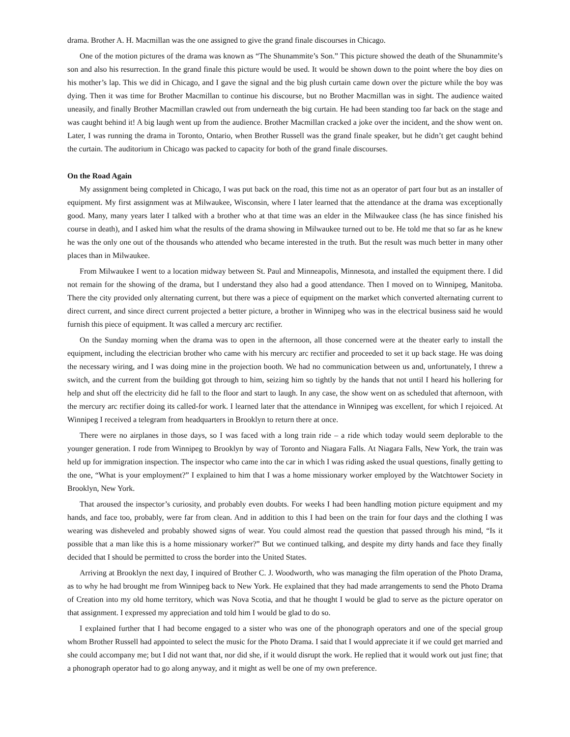drama. Brother A. H. Macmillan was the one assigned to give the grand finale discourses in Chicago.
One of the motion pictures of the drama was known as “The Shunammite’s Son.” This picture showed the death of the Shunammite’s son and also his resurrection. In the grand finale this picture would be used. It would be shown down to the point where the boy dies on his mother’s lap. This we did in Chicago, and I gave the signal and the big plush curtain came down over the picture while the boy was dying. Then it was time for Brother Macmillan to continue his discourse, but no Brother Macmillan was in sight. The audience waited uneasily, and finally Brother Macmillan crawled out from underneath the big curtain. He had been standing too far back on the stage and was caught behind it! A big laugh went up from the audience. Brother Macmillan cracked a joke over the incident, and the show went on. Later, I was running the drama in Toronto, Ontario, when Brother Russell was the grand finale speaker, but he didn’t get caught behind the curtain. The auditorium in Chicago was packed to capacity for both of the grand finale discourses.
On the Road Again
My assignment being completed in Chicago, I was put back on the road, this time not as an operator of part four but as an installer of equipment. My first assignment was at Milwaukee, Wisconsin, where I later learned that the attendance at the drama was exceptionally good. Many, many years later I talked with a brother who at that time was an elder in the Milwaukee class (he has since finished his course in death), and I asked him what the results of the drama showing in Milwaukee turned out to be. He told me that so far as he knew he was the only one out of the thousands who attended who became interested in the truth. But the result was much better in many other places than in Milwaukee.
From Milwaukee I went to a location midway between St. Paul and Minneapolis, Minnesota, and installed the equipment there. I did not remain for the showing of the drama, but I understand they also had a good attendance. Then I moved on to Winnipeg, Manitoba. There the city provided only alternating current, but there was a piece of equipment on the market which converted alternating current to direct current, and since direct current projected a better picture, a brother in Winnipeg who was in the electrical business said he would furnish this piece of equipment. It was called a mercury arc rectifier.
On the Sunday morning when the drama was to open in the afternoon, all those concerned were at the theater early to install the equipment, including the electrician brother who came with his mercury arc rectifier and proceeded to set it up back stage. He was doing the necessary wiring, and I was doing mine in the projection booth. We had no communication between us and, unfortunately, I threw a switch, and the current from the building got through to him, seizing him so tightly by the hands that not until I heard his hollering for help and shut off the electricity did he fall to the floor and start to laugh. In any case, the show went on as scheduled that afternoon, with the mercury arc rectifier doing its called-for work. I learned later that the attendance in Winnipeg was excellent, for which I rejoiced. At Winnipeg I received a telegram from headquarters in Brooklyn to return there at once.
There were no airplanes in those days, so I was faced with a long train ride – a ride which today would seem deplorable to the younger generation. I rode from Winnipeg to Brooklyn by way of Toronto and Niagara Falls. At Niagara Falls, New York, the train was held up for immigration inspection. The inspector who came into the car in which I was riding asked the usual questions, finally getting to the one, “What is your employment?” I explained to him that I was a home missionary worker employed by the Watchtower Society in Brooklyn, New York.
That aroused the inspector’s curiosity, and probably even doubts. For weeks I had been handling motion picture equipment and my hands, and face too, probably, were far from clean. And in addition to this I had been on the train for four days and the clothing I was wearing was disheveled and probably showed signs of wear. You could almost read the question that passed through his mind, “Is it possible that a man like this is a home missionary worker?” But we continued talking, and despite my dirty hands and face they finally decided that I should be permitted to cross the border into the United States.
Arriving at Brooklyn the next day, I inquired of Brother C. J. Woodworth, who was managing the film operation of the Photo Drama, as to why he had brought me from Winnipeg back to New York. He explained that they had made arrangements to send the Photo Drama of Creation into my old home territory, which was Nova Scotia, and that he thought I would be glad to serve as the picture operator on that assignment. I expressed my appreciation and told him I would be glad to do so.
I explained further that I had become engaged to a sister who was one of the phonograph operators and one of the special group whom Brother Russell had appointed to select the music for the Photo Drama. I said that I would appreciate it if we could get married and she could accompany me; but I did not want that, nor did she, if it would disrupt the work. He replied that it would work out just fine; that a phonograph operator had to go along anyway, and it might as well be one of my own preference.